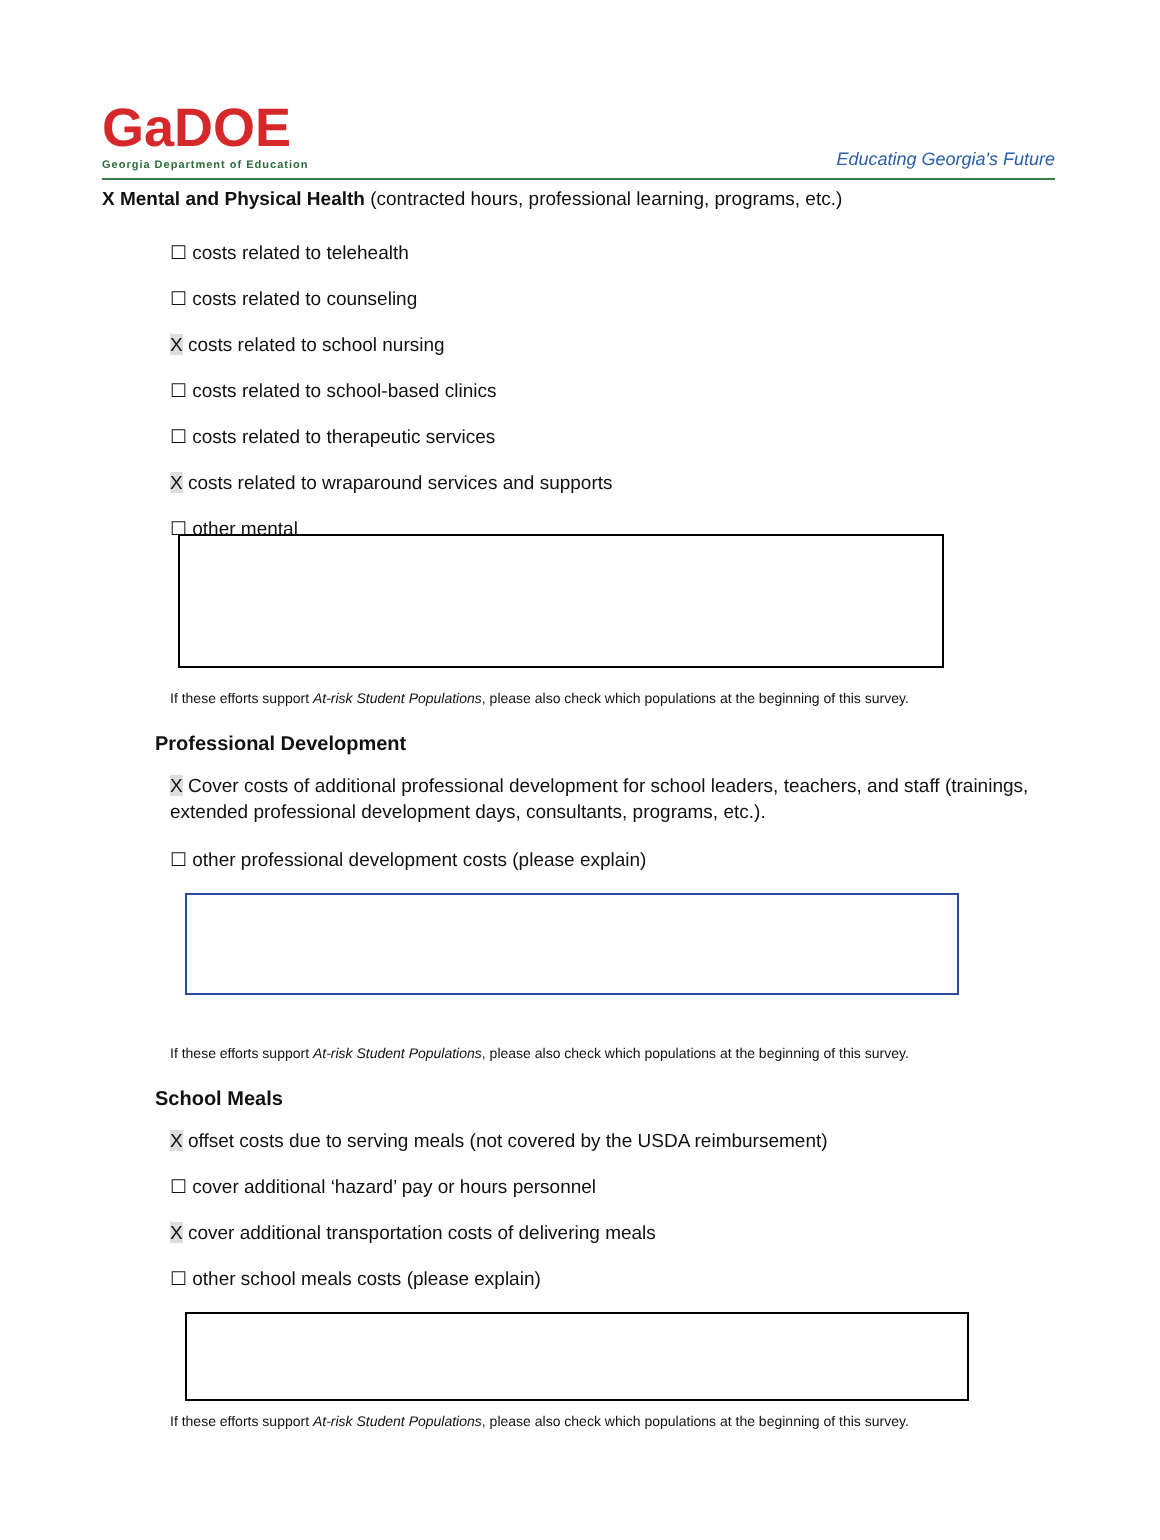GaDOE
Georgia Department of Education
Educating Georgia's Future
X Mental and Physical Health (contracted hours, professional learning, programs, etc.)
☐ costs related to telehealth
☐ costs related to counseling
X costs related to school nursing
☐ costs related to school-based clinics
☐ costs related to therapeutic services
X costs related to wraparound services and supports
☐ other mental
If these efforts support At-risk Student Populations, please also check which populations at the beginning of this survey.
Professional Development
X Cover costs of additional professional development for school leaders, teachers, and staff (trainings, extended professional development days, consultants, programs, etc.).
☐ other professional development costs (please explain)
If these efforts support At-risk Student Populations, please also check which populations at the beginning of this survey.
School Meals
X offset costs due to serving meals (not covered by the USDA reimbursement)
☐ cover additional ‘hazard’ pay or hours personnel
X cover additional transportation costs of delivering meals
☐ other school meals costs (please explain)
If these efforts support At-risk Student Populations, please also check which populations at the beginning of this survey.